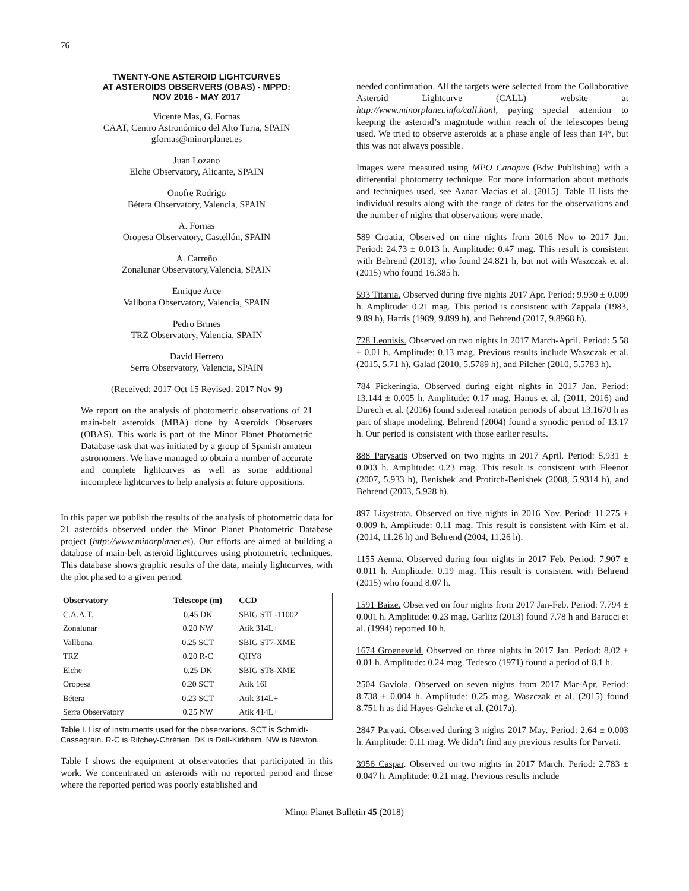76
TWENTY-ONE ASTEROID LIGHTCURVES
AT ASTEROIDS OBSERVERS (OBAS) - MPPD:
NOV 2016 - MAY 2017
Vicente Mas, G. Fornas
CAAT, Centro Astronómico del Alto Turia, SPAIN
gfornas@minorplanet.es
Juan Lozano
Elche Observatory, Alicante, SPAIN
Onofre Rodrigo
Bétera Observatory, Valencia, SPAIN
A. Fornas
Oropesa Observatory, Castellón, SPAIN
A. Carreño
Zonalunar Observatory,Valencia, SPAIN
Enrique Arce
Vallbona Observatory, Valencia, SPAIN
Pedro Brines
TRZ Observatory, Valencia, SPAIN
David Herrero
Serra Observatory, Valencia, SPAIN
(Received: 2017 Oct 15 Revised: 2017 Nov 9)
We report on the analysis of photometric observations of 21 main-belt asteroids (MBA) done by Asteroids Observers (OBAS). This work is part of the Minor Planet Photometric Database task that was initiated by a group of Spanish amateur astronomers. We have managed to obtain a number of accurate and complete lightcurves as well as some additional incomplete lightcurves to help analysis at future oppositions.
In this paper we publish the results of the analysis of photometric data for 21 asteroids observed under the Minor Planet Photometric Database project (http://www.minorplanet.es). Our efforts are aimed at building a database of main-belt asteroid lightcurves using photometric techniques. This database shows graphic results of the data, mainly lightcurves, with the plot phased to a given period.
| Observatory | Telescope (m) | CCD |
| --- | --- | --- |
| C.A.A.T. | 0.45 DK | SBIG STL-11002 |
| Zonalunar | 0.20 NW | Atik 314L+ |
| Vallbona | 0.25 SCT | SBIG ST7-XME |
| TRZ | 0.20 R-C | QHY8 |
| Elche | 0.25 DK | SBIG ST8-XME |
| Oropesa | 0.20 SCT | Atik 16I |
| Bétera | 0.23 SCT | Atik 314L+ |
| Serra Observatory | 0.25 NW | Atik 414L+ |
Table I. List of instruments used for the observations. SCT is Schmidt-Cassegrain. R-C is Ritchey-Chrétien. DK is Dall-Kirkham. NW is Newton.
Table I shows the equipment at observatories that participated in this work. We concentrated on asteroids with no reported period and those where the reported period was poorly established and
needed confirmation. All the targets were selected from the Collaborative Asteroid Lightcurve (CALL) website at http://www.minorplanet.info/call.html, paying special attention to keeping the asteroid’s magnitude within reach of the telescopes being used. We tried to observe asteroids at a phase angle of less than 14°, but this was not always possible.
Images were measured using MPO Canopus (Bdw Publishing) with a differential photometry technique. For more information about methods and techniques used, see Aznar Macias et al. (2015). Table II lists the individual results along with the range of dates for the observations and the number of nights that observations were made.
589 Croatia, Observed on nine nights from 2016 Nov to 2017 Jan. Period: 24.73 ± 0.013 h. Amplitude: 0.47 mag. This result is consistent with Behrend (2013), who found 24.821 h, but not with Waszczak et al. (2015) who found 16.385 h.
593 Titania. Observed during five nights 2017 Apr. Period: 9.930 ± 0.009 h. Amplitude: 0.21 mag. This period is consistent with Zappala (1983, 9.89 h), Harris (1989, 9.899 h), and Behrend (2017, 9.8968 h).
728 Leonisis. Observed on two nights in 2017 March-April. Period: 5.58 ± 0.01 h. Amplitude: 0.13 mag. Previous results include Waszczak et al. (2015, 5.71 h), Galad (2010, 5.5789 h), and Pilcher (2010, 5.5783 h).
784 Pickeringia. Observed during eight nights in 2017 Jan. Period: 13.144 ± 0.005 h. Amplitude: 0.17 mag. Hanus et al. (2011, 2016) and Durech et al. (2016) found sidereal rotation periods of about 13.1670 h as part of shape modeling. Behrend (2004) found a synodic period of 13.17 h. Our period is consistent with those earlier results.
888 Parysatis Observed on two nights in 2017 April. Period: 5.931 ± 0.003 h. Amplitude: 0.23 mag. This result is consistent with Fleenor (2007, 5.933 h), Benishek and Protitch-Benishek (2008, 5.9314 h), and Behrend (2003, 5.928 h).
897 Lisystrata. Observed on five nights in 2016 Nov. Period: 11.275 ± 0.009 h. Amplitude: 0.11 mag. This result is consistent with Kim et al. (2014, 11.26 h) and Behrend (2004, 11.26 h).
1155 Aenna. Observed during four nights in 2017 Feb. Period: 7.907 ± 0.011 h. Amplitude: 0.19 mag. This result is consistent with Behrend (2015) who found 8.07 h.
1591 Baize. Observed on four nights from 2017 Jan-Feb. Period: 7.794 ± 0.001 h. Amplitude: 0.23 mag. Garlitz (2013) found 7.78 h and Barucci et al. (1994) reported 10 h.
1674 Groeneveld. Observed on three nights in 2017 Jan. Period: 8.02 ± 0.01 h. Amplitude: 0.24 mag. Tedesco (1971) found a period of 8.1 h.
2504 Gaviola. Observed on seven nights from 2017 Mar-Apr. Period: 8.738 ± 0.004 h. Amplitude: 0.25 mag. Waszczak et al. (2015) found 8.751 h as did Hayes-Gehrke et al. (2017a).
2847 Parvati. Observed during 3 nights 2017 May. Period: 2.64 ± 0.003 h. Amplitude: 0.11 mag. We didn’t find any previous results for Parvati.
3956 Caspar. Observed on two nights in 2017 March. Period: 2.783 ± 0.047 h. Amplitude: 0.21 mag. Previous results include
Minor Planet Bulletin 45 (2018)